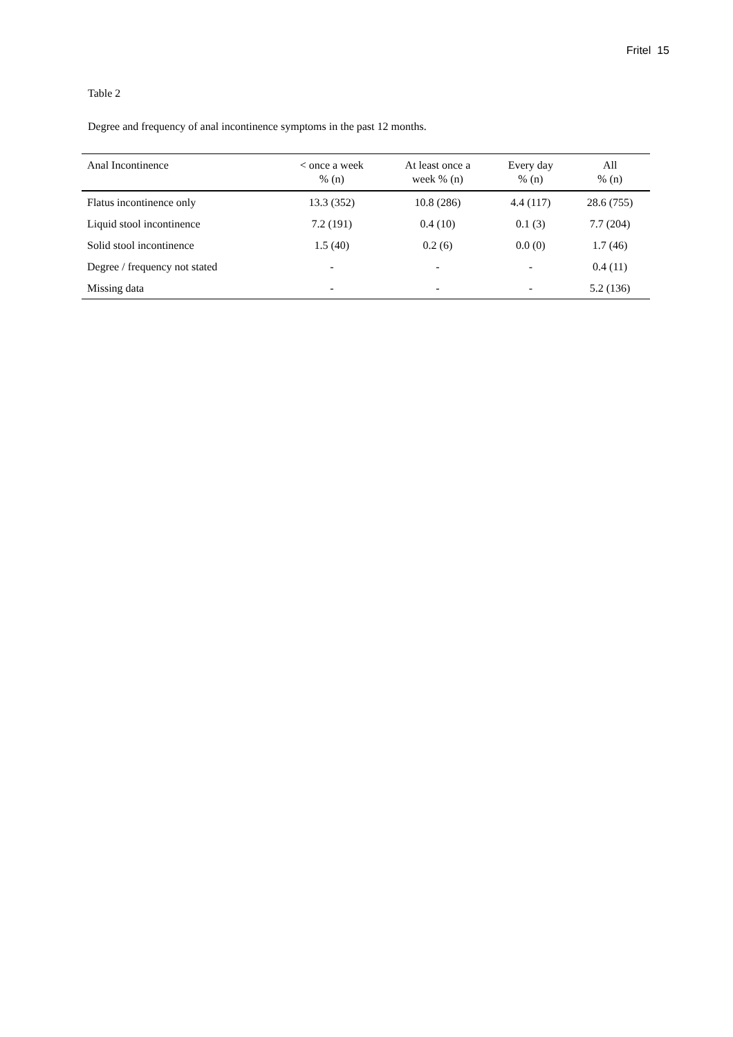Fritel 15
Table 2
Degree and frequency of anal incontinence symptoms in the past 12 months.
| Anal Incontinence | < once a week % (n) | At least once a week % (n) | Every day % (n) | All % (n) |
| --- | --- | --- | --- | --- |
| Flatus incontinence only | 13.3 (352) | 10.8 (286) | 4.4 (117) | 28.6 (755) |
| Liquid stool incontinence | 7.2 (191) | 0.4 (10) | 0.1 (3) | 7.7 (204) |
| Solid stool incontinence | 1.5 (40) | 0.2 (6) | 0.0 (0) | 1.7 (46) |
| Degree / frequency not stated | - | - | - | 0.4 (11) |
| Missing data | - | - | - | 5.2 (136) |